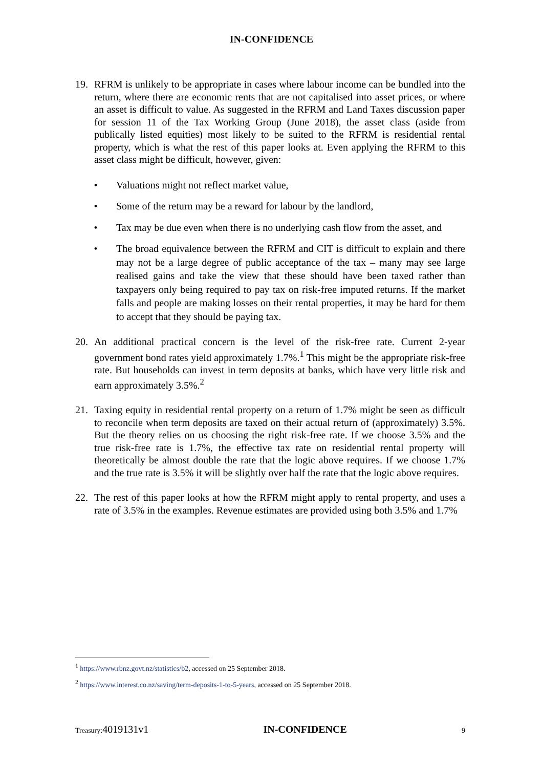IN-CONFIDENCE
19. RFRM is unlikely to be appropriate in cases where labour income can be bundled into the return, where there are economic rents that are not capitalised into asset prices, or where an asset is difficult to value. As suggested in the RFRM and Land Taxes discussion paper for session 11 of the Tax Working Group (June 2018), the asset class (aside from publically listed equities) most likely to be suited to the RFRM is residential rental property, which is what the rest of this paper looks at. Even applying the RFRM to this asset class might be difficult, however, given:
• Valuations might not reflect market value,
• Some of the return may be a reward for labour by the landlord,
• Tax may be due even when there is no underlying cash flow from the asset, and
• The broad equivalence between the RFRM and CIT is difficult to explain and there may not be a large degree of public acceptance of the tax – many may see large realised gains and take the view that these should have been taxed rather than taxpayers only being required to pay tax on risk-free imputed returns. If the market falls and people are making losses on their rental properties, it may be hard for them to accept that they should be paying tax.
20. An additional practical concern is the level of the risk-free rate. Current 2-year government bond rates yield approximately 1.7%.<sup>1</sup> This might be the appropriate risk-free rate. But households can invest in term deposits at banks, which have very little risk and earn approximately 3.5%.<sup>2</sup>
21. Taxing equity in residential rental property on a return of 1.7% might be seen as difficult to reconcile when term deposits are taxed on their actual return of (approximately) 3.5%. But the theory relies on us choosing the right risk-free rate. If we choose 3.5% and the true risk-free rate is 1.7%, the effective tax rate on residential rental property will theoretically be almost double the rate that the logic above requires. If we choose 1.7% and the true rate is 3.5% it will be slightly over half the rate that the logic above requires.
22. The rest of this paper looks at how the RFRM might apply to rental property, and uses a rate of 3.5% in the examples. Revenue estimates are provided using both 3.5% and 1.7%
<sup>1</sup> https://www.rbnz.govt.nz/statistics/b2, accessed on 25 September 2018.
<sup>2</sup> https://www.interest.co.nz/saving/term-deposits-1-to-5-years, accessed on 25 September 2018.
Treasury: 4019131v1 IN-CONFIDENCE 9